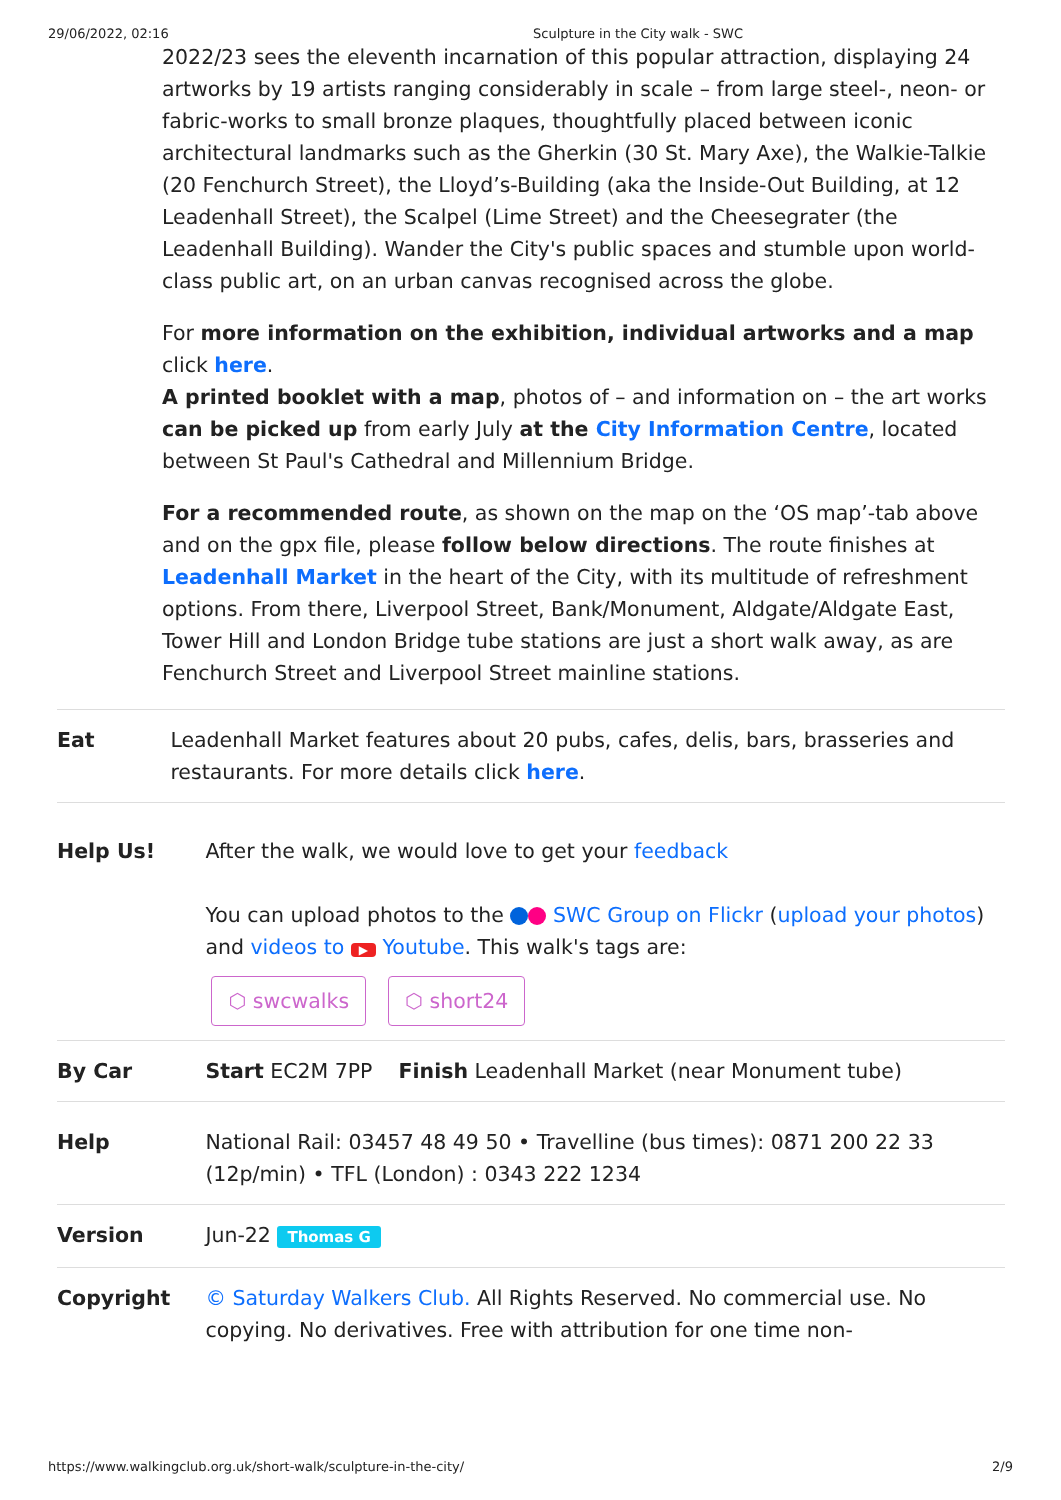29/06/2022, 02:16 Sculpture in the City walk - SWC
2022/23 sees the eleventh incarnation of this popular attraction, displaying 24 artworks by 19 artists ranging considerably in scale – from large steel-, neon- or fabric-works to small bronze plaques, thoughtfully placed between iconic architectural landmarks such as the Gherkin (30 St. Mary Axe), the Walkie-Talkie (20 Fenchurch Street), the Lloyd’s-Building (aka the Inside-Out Building, at 12 Leadenhall Street), the Scalpel (Lime Street) and the Cheesegrater (the Leadenhall Building). Wander the City's public spaces and stumble upon world-class public art, on an urban canvas recognised across the globe.
For more information on the exhibition, individual artworks and a map click here.
A printed booklet with a map, photos of – and information on – the art works can be picked up from early July at the City Information Centre, located between St Paul's Cathedral and Millennium Bridge.
For a recommended route, as shown on the map on the ‘OS map’-tab above and on the gpx file, please follow below directions. The route finishes at Leadenhall Market in the heart of the City, with its multitude of refreshment options. From there, Liverpool Street, Bank/Monument, Aldgate/Aldgate East, Tower Hill and London Bridge tube stations are just a short walk away, as are Fenchurch Street and Liverpool Street mainline stations.
| Eat | Leadenhall Market features about 20 pubs, cafes, delis, bars, brasseries and restaurants. For more details click here . |
| Help Us! | After the walk, we would love to get your feedback You can upload photos to the SWC Group on Flickr ( upload your photos ) and videos to ▶ Youtube . This walk's tags are: ⬡ swcwalks ⬡ short24 |
| By Car | Start EC2M 7PP Finish Leadenhall Market (near Monument tube) |
| Help | National Rail: 03457 48 49 50 • Travelline (bus times): 0871 200 22 33 (12p/min) • TFL (London) : 0343 222 1234 |
| Version | Jun-22 Thomas G |
| Copyright | © Saturday Walkers Club. All Rights Reserved. No commercial use. No copying. No derivatives. Free with attribution for one time non- |
https://www.walkingclub.org.uk/short-walk/sculpture-in-the-city/ 2/9